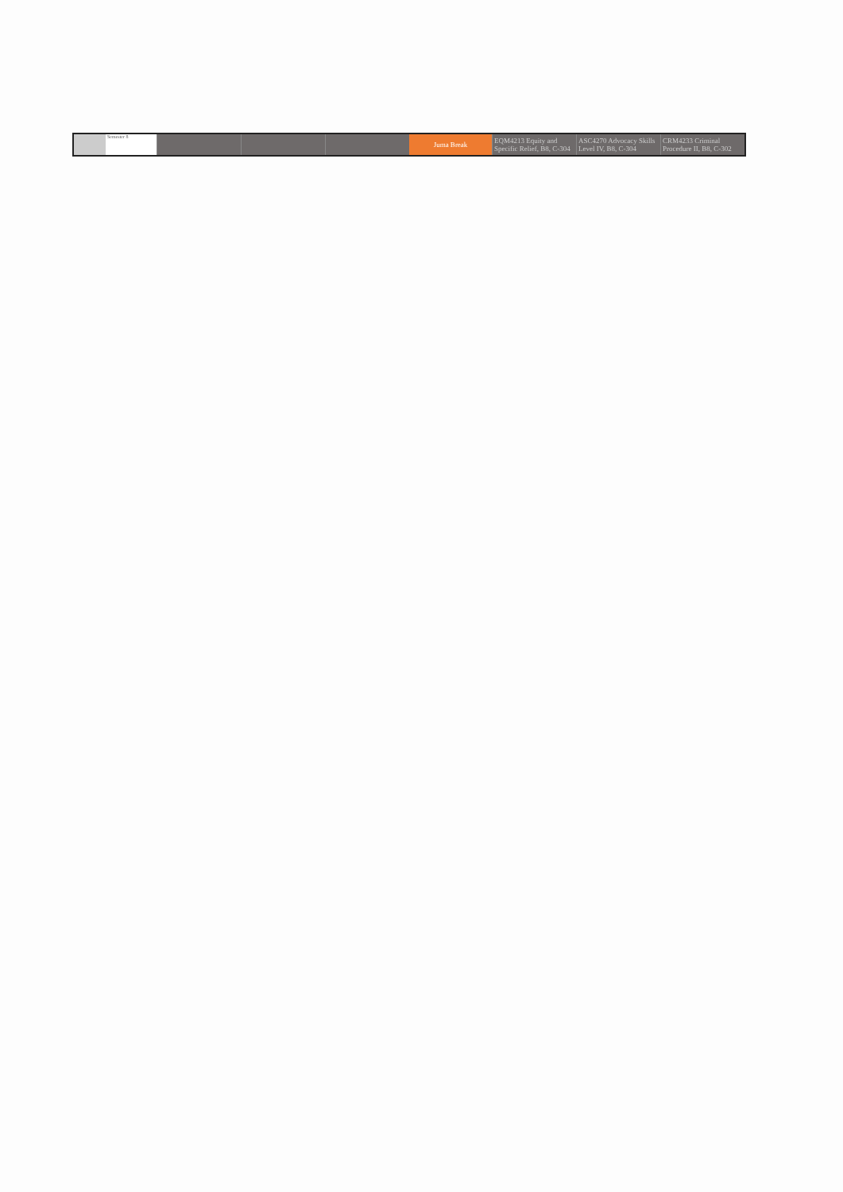| | Semester 8 | | | | Juma Break | EQM4213 Equity and Specific Relief, B8, C-304 | ASC4270 Advocacy Skills Level IV, B8, C-304 | CRM4233 Criminal Procedure II, B8, C-302 |